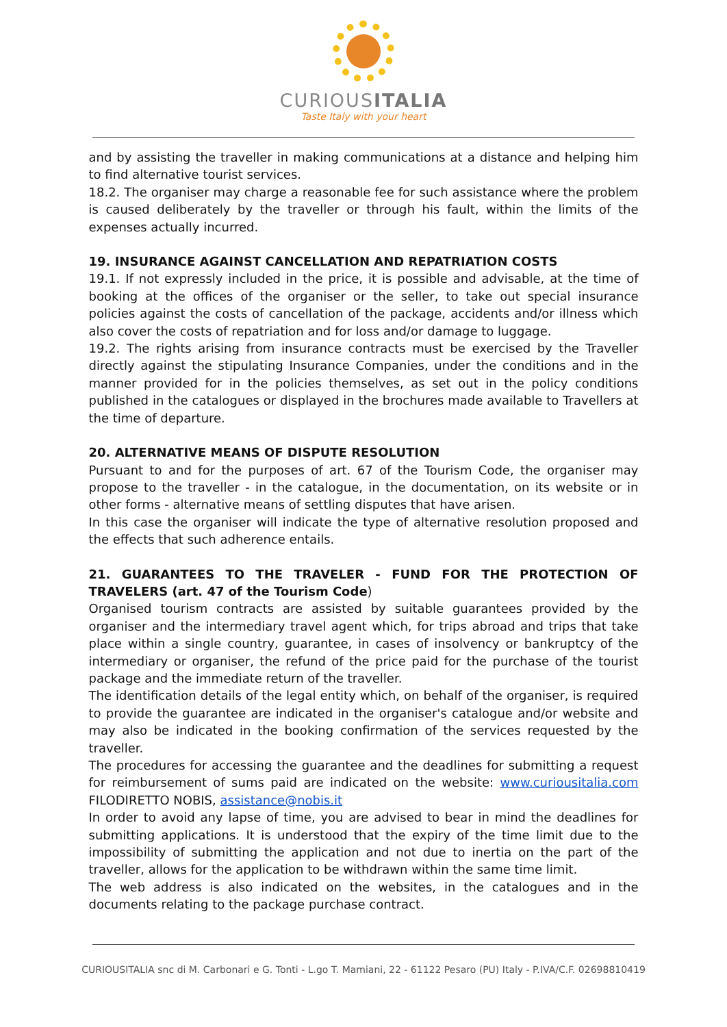CURIOUSITALIA
Taste Italy with your heart
and by assisting the traveller in making communications at a distance and helping him to find alternative tourist services.
18.2. The organiser may charge a reasonable fee for such assistance where the problem is caused deliberately by the traveller or through his fault, within the limits of the expenses actually incurred.
19. INSURANCE AGAINST CANCELLATION AND REPATRIATION COSTS
19.1. If not expressly included in the price, it is possible and advisable, at the time of booking at the offices of the organiser or the seller, to take out special insurance policies against the costs of cancellation of the package, accidents and/or illness which also cover the costs of repatriation and for loss and/or damage to luggage.
19.2. The rights arising from insurance contracts must be exercised by the Traveller directly against the stipulating Insurance Companies, under the conditions and in the manner provided for in the policies themselves, as set out in the policy conditions published in the catalogues or displayed in the brochures made available to Travellers at the time of departure.
20. ALTERNATIVE MEANS OF DISPUTE RESOLUTION
Pursuant to and for the purposes of art. 67 of the Tourism Code, the organiser may propose to the traveller - in the catalogue, in the documentation, on its website or in other forms - alternative means of settling disputes that have arisen.
In this case the organiser will indicate the type of alternative resolution proposed and the effects that such adherence entails.
21. GUARANTEES TO THE TRAVELER - FUND FOR THE PROTECTION OF TRAVELERS (art. 47 of the Tourism Code)
Organised tourism contracts are assisted by suitable guarantees provided by the organiser and the intermediary travel agent which, for trips abroad and trips that take place within a single country, guarantee, in cases of insolvency or bankruptcy of the intermediary or organiser, the refund of the price paid for the purchase of the tourist package and the immediate return of the traveller.
The identification details of the legal entity which, on behalf of the organiser, is required to provide the guarantee are indicated in the organiser's catalogue and/or website and may also be indicated in the booking confirmation of the services requested by the traveller.
The procedures for accessing the guarantee and the deadlines for submitting a request for reimbursement of sums paid are indicated on the website: www.curiousitalia.com FILODIRETTO NOBIS, assistance@nobis.it
In order to avoid any lapse of time, you are advised to bear in mind the deadlines for submitting applications. It is understood that the expiry of the time limit due to the impossibility of submitting the application and not due to inertia on the part of the traveller, allows for the application to be withdrawn within the same time limit.
The web address is also indicated on the websites, in the catalogues and in the documents relating to the package purchase contract.
CURIOUSITALIA snc di M. Carbonari e G. Tonti - L.go T. Mamiani, 22 - 61122 Pesaro (PU) Italy - P.IVA/C.F. 02698810419